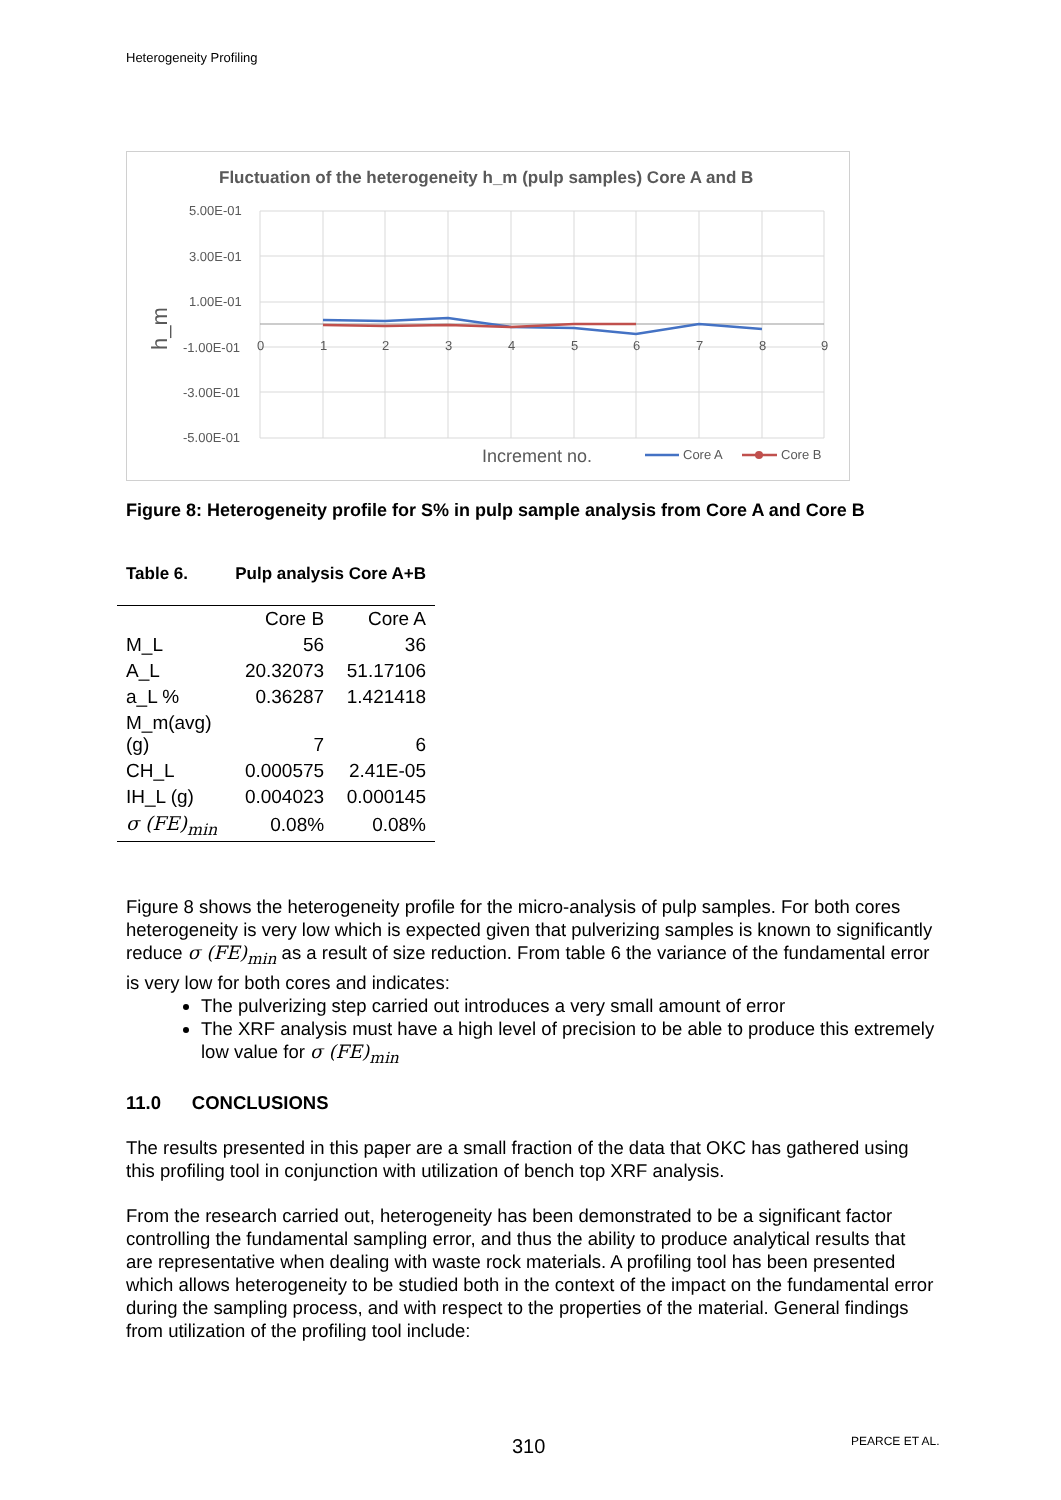Heterogeneity Profiling
Fluctuation of the heterogeneity h_m (pulp samples) Core A and B
5.00E-01
3.00E-01
1.00E-01
-1.00E-01
-3.00E-01
-5.00E-01
0
1
2
3
4
5
6
7
8
9
h_m
Increment no.
Core A
Core B
Figure 8: Heterogeneity profile for S% in pulp sample analysis from Core A and Core B
Table 6. Pulp analysis Core A+B
| | Core B | Core A |
| --- | --- | --- |
| M_L | 56 | 36 |
| A_L | 20.32073 | 51.17106 |
| a_L % | 0.36287 | 1.421418 |
| M_m(avg) (g) | 7 | 6 |
| CH_L | 0.000575 | 2.41E-05 |
| IH_L (g) | 0.004023 | 0.000145 |
| σ (FE)<sub>min</sub> | 0.08% | 0.08% |
Figure 8 shows the heterogeneity profile for the micro-analysis of pulp samples. For both cores heterogeneity is very low which is expected given that pulverizing samples is known to significantly reduce σ (FE)<sub>min</sub> as a result of size reduction. From table 6 the variance of the fundamental error is very low for both cores and indicates:
The pulverizing step carried out introduces a very small amount of error
The XRF analysis must have a high level of precision to be able to produce this extremely low value for σ (FE)<sub>min</sub>
11.0 CONCLUSIONS
The results presented in this paper are a small fraction of the data that OKC has gathered using this profiling tool in conjunction with utilization of bench top XRF analysis.
From the research carried out, heterogeneity has been demonstrated to be a significant factor controlling the fundamental sampling error, and thus the ability to produce analytical results that are representative when dealing with waste rock materials. A profiling tool has been presented which allows heterogeneity to be studied both in the context of the impact on the fundamental error during the sampling process, and with respect to the properties of the material. General findings from utilization of the profiling tool include:
310 PEARCE ET AL.